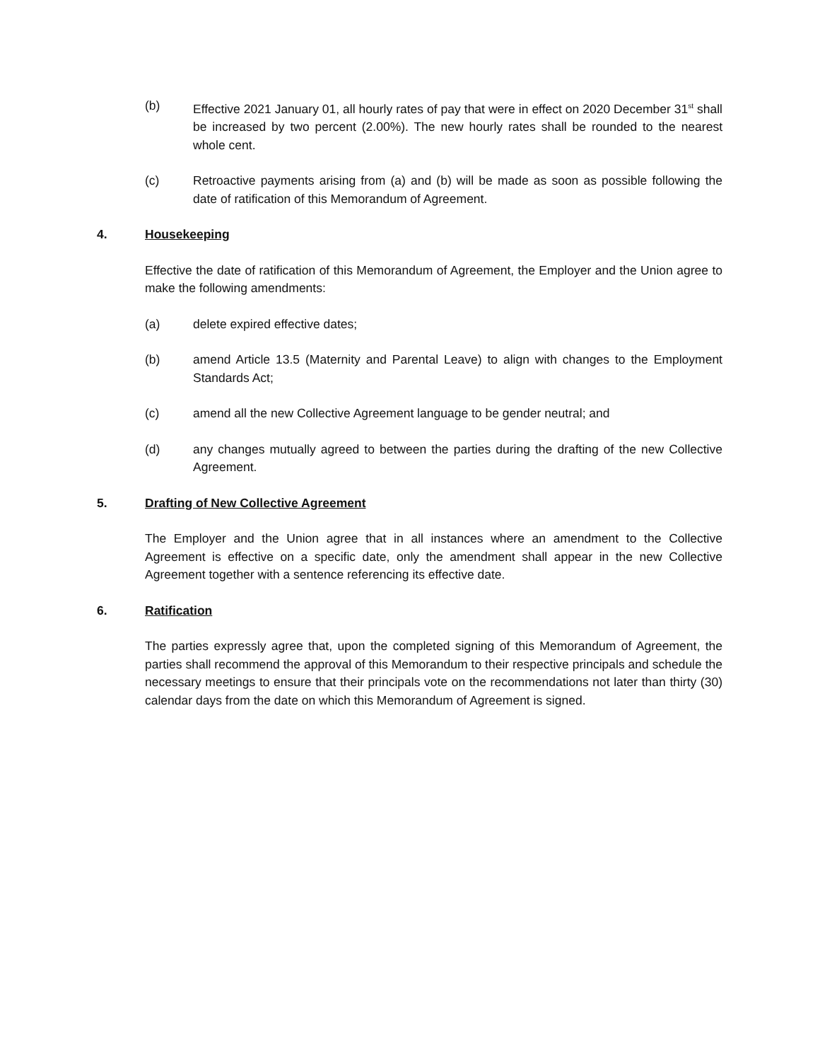(b) Effective 2021 January 01, all hourly rates of pay that were in effect on 2020 December 31<sup>st</sup> shall be increased by two percent (2.00%). The new hourly rates shall be rounded to the nearest whole cent.
(c) Retroactive payments arising from (a) and (b) will be made as soon as possible following the date of ratification of this Memorandum of Agreement.
4. Housekeeping
Effective the date of ratification of this Memorandum of Agreement, the Employer and the Union agree to make the following amendments:
(a) delete expired effective dates;
(b) amend Article 13.5 (Maternity and Parental Leave) to align with changes to the Employment Standards Act;
(c) amend all the new Collective Agreement language to be gender neutral; and
(d) any changes mutually agreed to between the parties during the drafting of the new Collective Agreement.
5. Drafting of New Collective Agreement
The Employer and the Union agree that in all instances where an amendment to the Collective Agreement is effective on a specific date, only the amendment shall appear in the new Collective Agreement together with a sentence referencing its effective date.
6. Ratification
The parties expressly agree that, upon the completed signing of this Memorandum of Agreement, the parties shall recommend the approval of this Memorandum to their respective principals and schedule the necessary meetings to ensure that their principals vote on the recommendations not later than thirty (30) calendar days from the date on which this Memorandum of Agreement is signed.